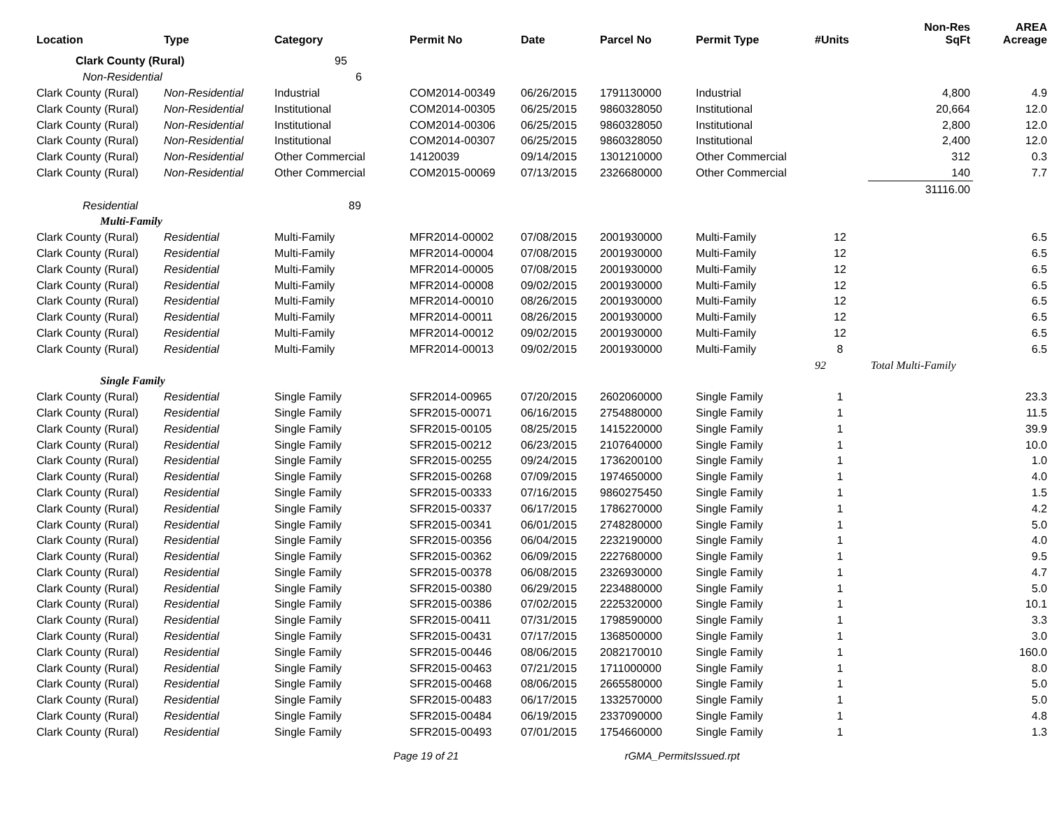| Location | Type | Category | Permit No | Date | Parcel No | Permit Type | #Units | Non-Res SqFt | AREA Acreage |
| --- | --- | --- | --- | --- | --- | --- | --- | --- | --- |
| Clark County (Rural) | | 95 | | | | | | | |
| Non-Residential | | 6 | | | | | | | |
| Clark County (Rural) | Non-Residential | Industrial | COM2014-00349 | 06/26/2015 | 1791130000 | Industrial | | 4,800 | 4.9 |
| Clark County (Rural) | Non-Residential | Institutional | COM2014-00305 | 06/25/2015 | 9860328050 | Institutional | | 20,664 | 12.0 |
| Clark County (Rural) | Non-Residential | Institutional | COM2014-00306 | 06/25/2015 | 9860328050 | Institutional | | 2,800 | 12.0 |
| Clark County (Rural) | Non-Residential | Institutional | COM2014-00307 | 06/25/2015 | 9860328050 | Institutional | | 2,400 | 12.0 |
| Clark County (Rural) | Non-Residential | Other Commercial | 14120039 | 09/14/2015 | 1301210000 | Other Commercial | | 312 | 0.3 |
| Clark County (Rural) | Non-Residential | Other Commercial | COM2015-00069 | 07/13/2015 | 2326680000 | Other Commercial | | 140 | 7.7 |
| | | | | | | | | 31116.00 | |
| Residential | | 89 | | | | | | | |
| Multi-Family | | | | | | | | | |
| Clark County (Rural) | Residential | Multi-Family | MFR2014-00002 | 07/08/2015 | 2001930000 | Multi-Family | 12 | | 6.5 |
| Clark County (Rural) | Residential | Multi-Family | MFR2014-00004 | 07/08/2015 | 2001930000 | Multi-Family | 12 | | 6.5 |
| Clark County (Rural) | Residential | Multi-Family | MFR2014-00005 | 07/08/2015 | 2001930000 | Multi-Family | 12 | | 6.5 |
| Clark County (Rural) | Residential | Multi-Family | MFR2014-00008 | 09/02/2015 | 2001930000 | Multi-Family | 12 | | 6.5 |
| Clark County (Rural) | Residential | Multi-Family | MFR2014-00010 | 08/26/2015 | 2001930000 | Multi-Family | 12 | | 6.5 |
| Clark County (Rural) | Residential | Multi-Family | MFR2014-00011 | 08/26/2015 | 2001930000 | Multi-Family | 12 | | 6.5 |
| Clark County (Rural) | Residential | Multi-Family | MFR2014-00012 | 09/02/2015 | 2001930000 | Multi-Family | 12 | | 6.5 |
| Clark County (Rural) | Residential | Multi-Family | MFR2014-00013 | 09/02/2015 | 2001930000 | Multi-Family | 8 | | 6.5 |
| | | | | | | | 92 | Total Multi-Family | |
| Single Family | | | | | | | | | |
| Clark County (Rural) | Residential | Single Family | SFR2014-00965 | 07/20/2015 | 2602060000 | Single Family | 1 | | 23.3 |
| Clark County (Rural) | Residential | Single Family | SFR2015-00071 | 06/16/2015 | 2754880000 | Single Family | 1 | | 11.5 |
| Clark County (Rural) | Residential | Single Family | SFR2015-00105 | 08/25/2015 | 1415220000 | Single Family | 1 | | 39.9 |
| Clark County (Rural) | Residential | Single Family | SFR2015-00212 | 06/23/2015 | 2107640000 | Single Family | 1 | | 10.0 |
| Clark County (Rural) | Residential | Single Family | SFR2015-00255 | 09/24/2015 | 1736200100 | Single Family | 1 | | 1.0 |
| Clark County (Rural) | Residential | Single Family | SFR2015-00268 | 07/09/2015 | 1974650000 | Single Family | 1 | | 4.0 |
| Clark County (Rural) | Residential | Single Family | SFR2015-00333 | 07/16/2015 | 9860275450 | Single Family | 1 | | 1.5 |
| Clark County (Rural) | Residential | Single Family | SFR2015-00337 | 06/17/2015 | 1786270000 | Single Family | 1 | | 4.2 |
| Clark County (Rural) | Residential | Single Family | SFR2015-00341 | 06/01/2015 | 2748280000 | Single Family | 1 | | 5.0 |
| Clark County (Rural) | Residential | Single Family | SFR2015-00356 | 06/04/2015 | 2232190000 | Single Family | 1 | | 4.0 |
| Clark County (Rural) | Residential | Single Family | SFR2015-00362 | 06/09/2015 | 2227680000 | Single Family | 1 | | 9.5 |
| Clark County (Rural) | Residential | Single Family | SFR2015-00378 | 06/08/2015 | 2326930000 | Single Family | 1 | | 4.7 |
| Clark County (Rural) | Residential | Single Family | SFR2015-00380 | 06/29/2015 | 2234880000 | Single Family | 1 | | 5.0 |
| Clark County (Rural) | Residential | Single Family | SFR2015-00386 | 07/02/2015 | 2225320000 | Single Family | 1 | | 10.1 |
| Clark County (Rural) | Residential | Single Family | SFR2015-00411 | 07/31/2015 | 1798590000 | Single Family | 1 | | 3.3 |
| Clark County (Rural) | Residential | Single Family | SFR2015-00431 | 07/17/2015 | 1368500000 | Single Family | 1 | | 3.0 |
| Clark County (Rural) | Residential | Single Family | SFR2015-00446 | 08/06/2015 | 2082170010 | Single Family | 1 | | 160.0 |
| Clark County (Rural) | Residential | Single Family | SFR2015-00463 | 07/21/2015 | 1711000000 | Single Family | 1 | | 8.0 |
| Clark County (Rural) | Residential | Single Family | SFR2015-00468 | 08/06/2015 | 2665580000 | Single Family | 1 | | 5.0 |
| Clark County (Rural) | Residential | Single Family | SFR2015-00483 | 06/17/2015 | 1332570000 | Single Family | 1 | | 5.0 |
| Clark County (Rural) | Residential | Single Family | SFR2015-00484 | 06/19/2015 | 2337090000 | Single Family | 1 | | 4.8 |
| Clark County (Rural) | Residential | Single Family | SFR2015-00493 | 07/01/2015 | 1754660000 | Single Family | 1 | | 1.3 |
Page 19 of 21 rGMA_PermitsIssued.rpt